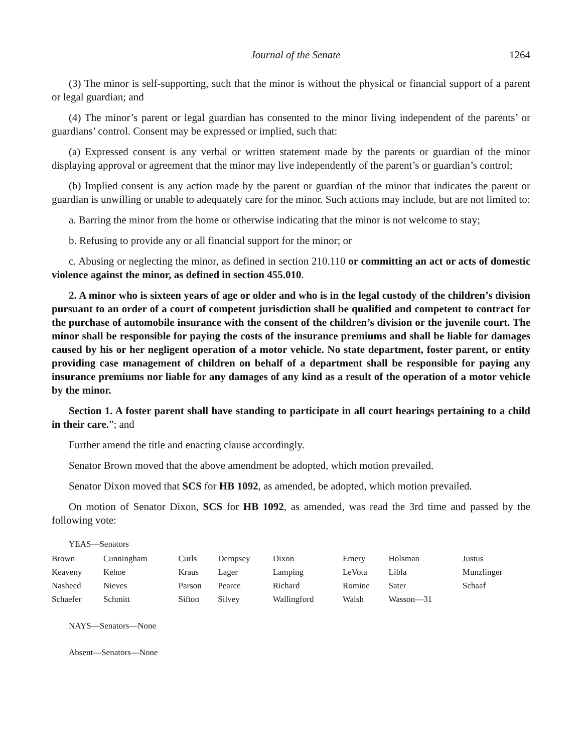Journal of the Senate 1264
(3) The minor is self-supporting, such that the minor is without the physical or financial support of a parent or legal guardian; and
(4) The minor’s parent or legal guardian has consented to the minor living independent of the parents’ or guardians’ control. Consent may be expressed or implied, such that:
(a) Expressed consent is any verbal or written statement made by the parents or guardian of the minor displaying approval or agreement that the minor may live independently of the parent’s or guardian’s control;
(b) Implied consent is any action made by the parent or guardian of the minor that indicates the parent or guardian is unwilling or unable to adequately care for the minor. Such actions may include, but are not limited to:
a. Barring the minor from the home or otherwise indicating that the minor is not welcome to stay;
b. Refusing to provide any or all financial support for the minor; or
c. Abusing or neglecting the minor, as defined in section 210.110 or committing an act or acts of domestic violence against the minor, as defined in section 455.010.
2. A minor who is sixteen years of age or older and who is in the legal custody of the children’s division pursuant to an order of a court of competent jurisdiction shall be qualified and competent to contract for the purchase of automobile insurance with the consent of the children’s division or the juvenile court. The minor shall be responsible for paying the costs of the insurance premiums and shall be liable for damages caused by his or her negligent operation of a motor vehicle. No state department, foster parent, or entity providing case management of children on behalf of a department shall be responsible for paying any insurance premiums nor liable for any damages of any kind as a result of the operation of a motor vehicle by the minor.
Section 1. A foster parent shall have standing to participate in all court hearings pertaining to a child in their care.”; and
Further amend the title and enacting clause accordingly.
Senator Brown moved that the above amendment be adopted, which motion prevailed.
Senator Dixon moved that SCS for HB 1092, as amended, be adopted, which motion prevailed.
On motion of Senator Dixon, SCS for HB 1092, as amended, was read the 3rd time and passed by the following vote:
YEAS—Senators
| Brown | Cunningham | Curls | Dempsey | Dixon | Emery | Holsman | Justus |
| Keaveny | Kehoe | Kraus | Lager | Lamping | LeVota | Libla | Munzlinger |
| Nasheed | Nieves | Parson | Pearce | Richard | Romine | Sater | Schaaf |
| Schaefer | Schmitt | Sifton | Silvey | Wallingford | Walsh | Wasson—31 | |
NAYS—Senators—None
Absent—Senators—None